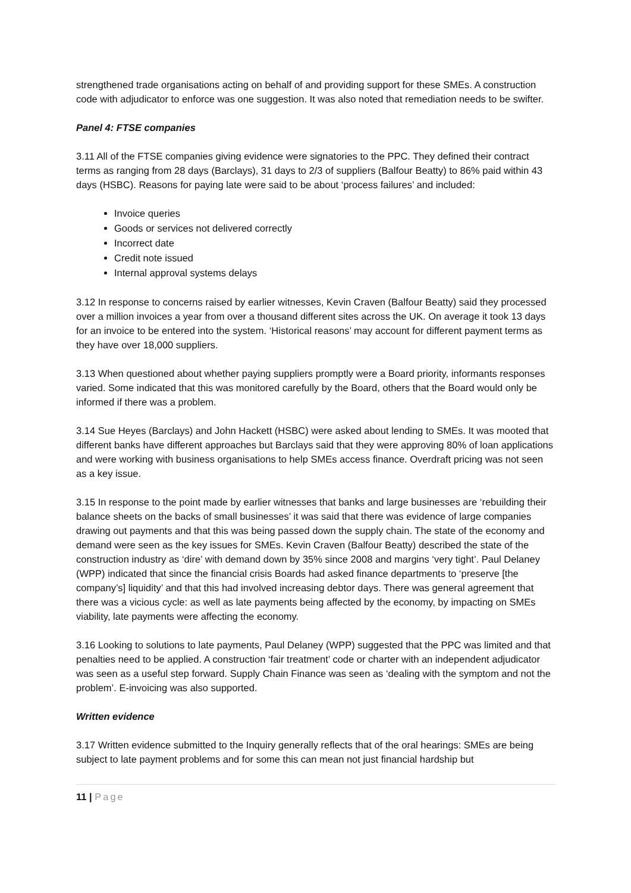strengthened trade organisations acting on behalf of and providing support for these SMEs. A construction code with adjudicator to enforce was one suggestion. It was also noted that remediation needs to be swifter.
Panel 4: FTSE companies
3.11 All of the FTSE companies giving evidence were signatories to the PPC. They defined their contract terms as ranging from 28 days (Barclays), 31 days to 2/3 of suppliers (Balfour Beatty) to 86% paid within 43 days (HSBC). Reasons for paying late were said to be about ‘process failures’ and included:
Invoice queries
Goods or services not delivered correctly
Incorrect date
Credit note issued
Internal approval systems delays
3.12 In response to concerns raised by earlier witnesses, Kevin Craven (Balfour Beatty) said they processed over a million invoices a year from over a thousand different sites across the UK. On average it took 13 days for an invoice to be entered into the system. ‘Historical reasons’ may account for different payment terms as they have over 18,000 suppliers.
3.13 When questioned about whether paying suppliers promptly were a Board priority, informants responses varied. Some indicated that this was monitored carefully by the Board, others that the Board would only be informed if there was a problem.
3.14 Sue Heyes (Barclays) and John Hackett (HSBC) were asked about lending to SMEs. It was mooted that different banks have different approaches but Barclays said that they were approving 80% of loan applications and were working with business organisations to help SMEs access finance. Overdraft pricing was not seen as a key issue.
3.15 In response to the point made by earlier witnesses that banks and large businesses are ‘rebuilding their balance sheets on the backs of small businesses’ it was said that there was evidence of large companies drawing out payments and that this was being passed down the supply chain. The state of the economy and demand were seen as the key issues for SMEs. Kevin Craven (Balfour Beatty) described the state of the construction industry as ‘dire’ with demand down by 35% since 2008 and margins ‘very tight’. Paul Delaney (WPP) indicated that since the financial crisis Boards had asked finance departments to ‘preserve [the company’s] liquidity’ and that this had involved increasing debtor days. There was general agreement that there was a vicious cycle: as well as late payments being affected by the economy, by impacting on SMEs viability, late payments were affecting the economy.
3.16 Looking to solutions to late payments, Paul Delaney (WPP) suggested that the PPC was limited and that penalties need to be applied. A construction ‘fair treatment’ code or charter with an independent adjudicator was seen as a useful step forward. Supply Chain Finance was seen as ‘dealing with the symptom and not the problem’. E-invoicing was also supported.
Written evidence
3.17 Written evidence submitted to the Inquiry generally reflects that of the oral hearings: SMEs are being subject to late payment problems and for some this can mean not just financial hardship but
11 | Page